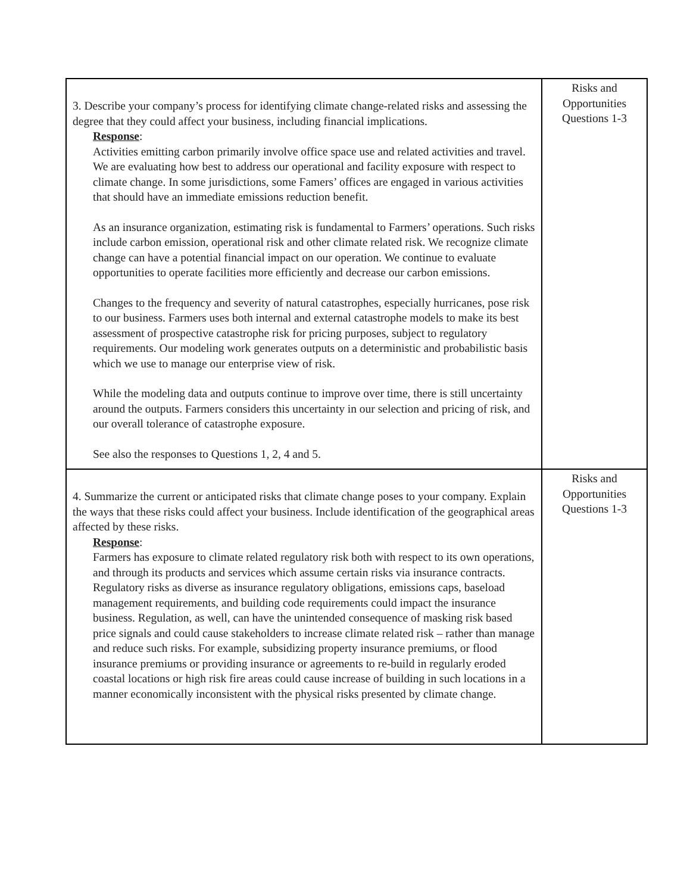| 3. Describe your company’s process for identifying climate change-related risks and assessing the degree that they could affect your business, including financial implications. Response : Activities emitting carbon primarily involve office space use and related activities and travel. We are evaluating how best to address our operational and facility exposure with respect to climate change. In some jurisdictions, some Famers’ offices are engaged in various activities that should have an immediate emissions reduction benefit. As an insurance organization, estimating risk is fundamental to Farmers’ operations. Such risks include carbon emission, operational risk and other climate related risk. We recognize climate change can have a potential financial impact on our operation. We continue to evaluate opportunities to operate facilities more efficiently and decrease our carbon emissions. Changes to the frequency and severity of natural catastrophes, especially hurricanes, pose risk to our business. Farmers uses both internal and external catastrophe models to make its best assessment of prospective catastrophe risk for pricing purposes, subject to regulatory requirements. Our modeling work generates outputs on a deterministic and probabilistic basis which we use to manage our enterprise view of risk. While the modeling data and outputs continue to improve over time, there is still uncertainty around the outputs. Farmers considers this uncertainty in our selection and pricing of risk, and our overall tolerance of catastrophe exposure. See also the responses to Questions 1, 2, 4 and 5. | Risks and Opportunities Questions 1-3 |
| 4. Summarize the current or anticipated risks that climate change poses to your company. Explain the ways that these risks could affect your business. Include identification of the geographical areas affected by these risks. Response : Farmers has exposure to climate related regulatory risk both with respect to its own operations, and through its products and services which assume certain risks via insurance contracts. Regulatory risks as diverse as insurance regulatory obligations, emissions caps, baseload management requirements, and building code requirements could impact the insurance business. Regulation, as well, can have the unintended consequence of masking risk based price signals and could cause stakeholders to increase climate related risk – rather than manage and reduce such risks. For example, subsidizing property insurance premiums, or flood insurance premiums or providing insurance or agreements to re-build in regularly eroded coastal locations or high risk fire areas could cause increase of building in such locations in a manner economically inconsistent with the physical risks presented by climate change. | Risks and Opportunities Questions 1-3 |